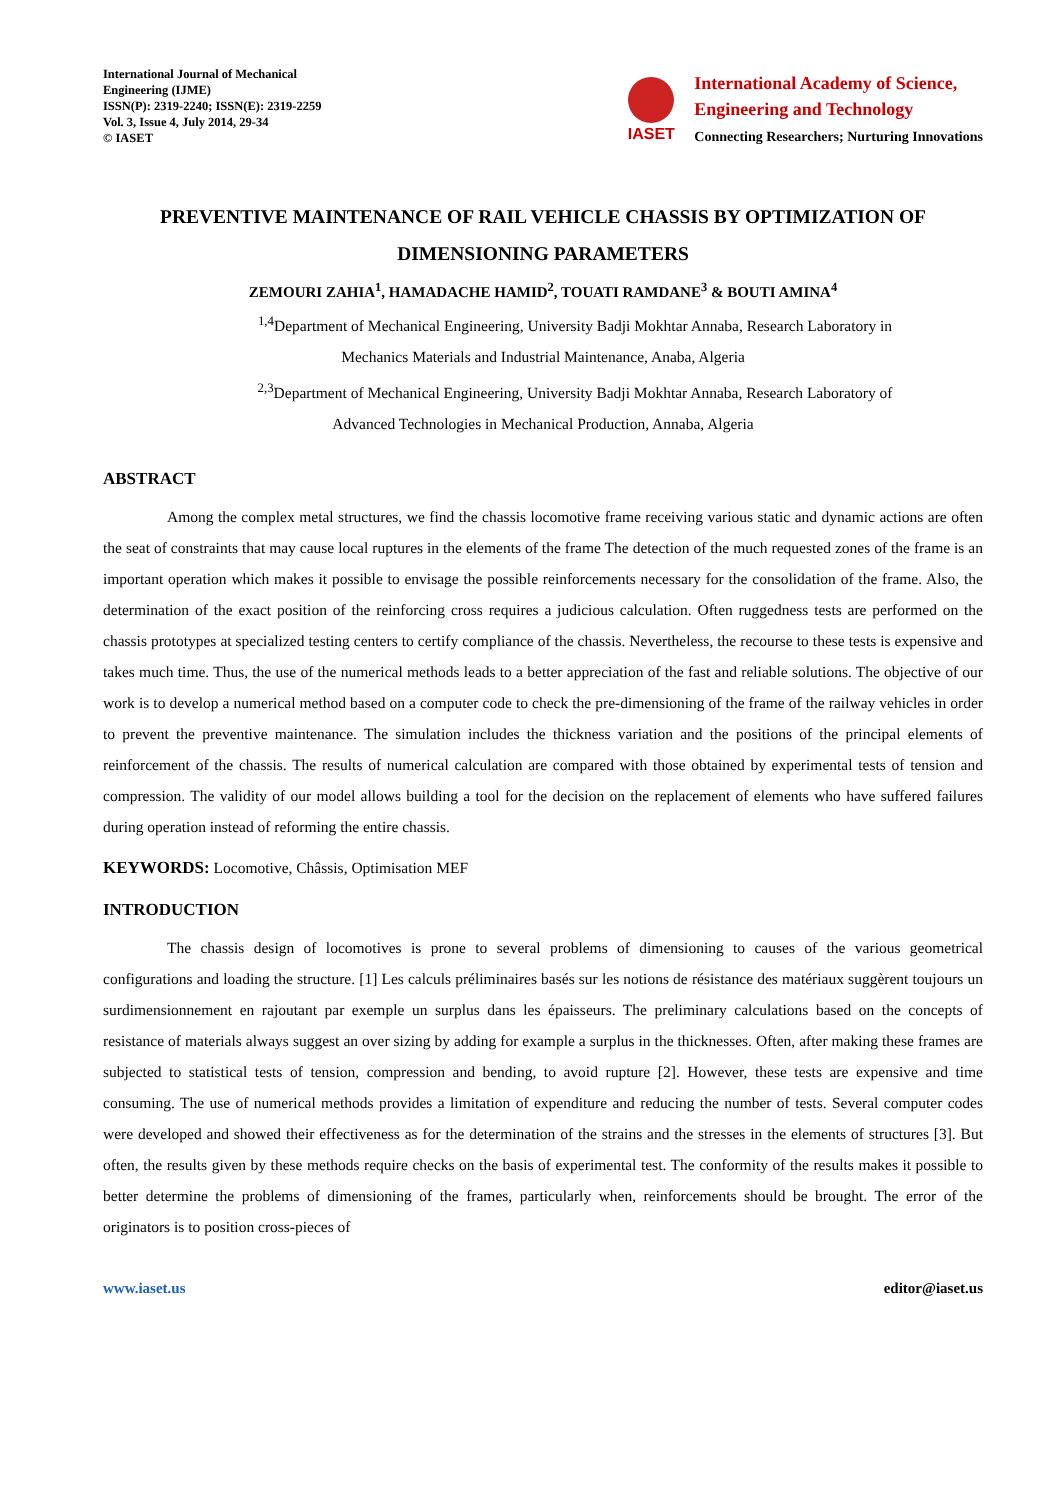International Journal of Mechanical
Engineering (IJME)
ISSN(P): 2319-2240; ISSN(E): 2319-2259
Vol. 3, Issue 4, July 2014, 29-34
© IASET
IASET
International Academy of Science,
Engineering and Technology
Connecting Researchers; Nurturing Innovations
PREVENTIVE MAINTENANCE OF RAIL VEHICLE CHASSIS BY OPTIMIZATION OF DIMENSIONING PARAMETERS
ZEMOURI ZAHIA<sup>1</sup>, HAMADACHE HAMID<sup>2</sup>, TOUATI RAMDANE<sup>3</sup> & BOUTI AMINA<sup>4</sup>
<sup>1,4</sup>Department of Mechanical Engineering, University Badji Mokhtar Annaba, Research Laboratory in
Mechanics Materials and Industrial Maintenance, Anaba, Algeria
<sup>2,3</sup>Department of Mechanical Engineering, University Badji Mokhtar Annaba, Research Laboratory of
Advanced Technologies in Mechanical Production, Annaba, Algeria
ABSTRACT
Among the complex metal structures, we find the chassis locomotive frame receiving various static and dynamic actions are often the seat of constraints that may cause local ruptures in the elements of the frame The detection of the much requested zones of the frame is an important operation which makes it possible to envisage the possible reinforcements necessary for the consolidation of the frame. Also, the determination of the exact position of the reinforcing cross requires a judicious calculation. Often ruggedness tests are performed on the chassis prototypes at specialized testing centers to certify compliance of the chassis. Nevertheless, the recourse to these tests is expensive and takes much time. Thus, the use of the numerical methods leads to a better appreciation of the fast and reliable solutions. The objective of our work is to develop a numerical method based on a computer code to check the pre-dimensioning of the frame of the railway vehicles in order to prevent the preventive maintenance. The simulation includes the thickness variation and the positions of the principal elements of reinforcement of the chassis. The results of numerical calculation are compared with those obtained by experimental tests of tension and compression. The validity of our model allows building a tool for the decision on the replacement of elements who have suffered failures during operation instead of reforming the entire chassis.
KEYWORDS: Locomotive, Châssis, Optimisation MEF
INTRODUCTION
The chassis design of locomotives is prone to several problems of dimensioning to causes of the various geometrical configurations and loading the structure. [1] Les calculs préliminaires basés sur les notions de résistance des matériaux suggèrent toujours un surdimensionnement en rajoutant par exemple un surplus dans les épaisseurs. The preliminary calculations based on the concepts of resistance of materials always suggest an over sizing by adding for example a surplus in the thicknesses. Often, after making these frames are subjected to statistical tests of tension, compression and bending, to avoid rupture [2]. However, these tests are expensive and time consuming. The use of numerical methods provides a limitation of expenditure and reducing the number of tests. Several computer codes were developed and showed their effectiveness as for the determination of the strains and the stresses in the elements of structures [3]. But often, the results given by these methods require checks on the basis of experimental test. The conformity of the results makes it possible to better determine the problems of dimensioning of the frames, particularly when, reinforcements should be brought. The error of the originators is to position cross-pieces of
www.iaset.us editor@iaset.us